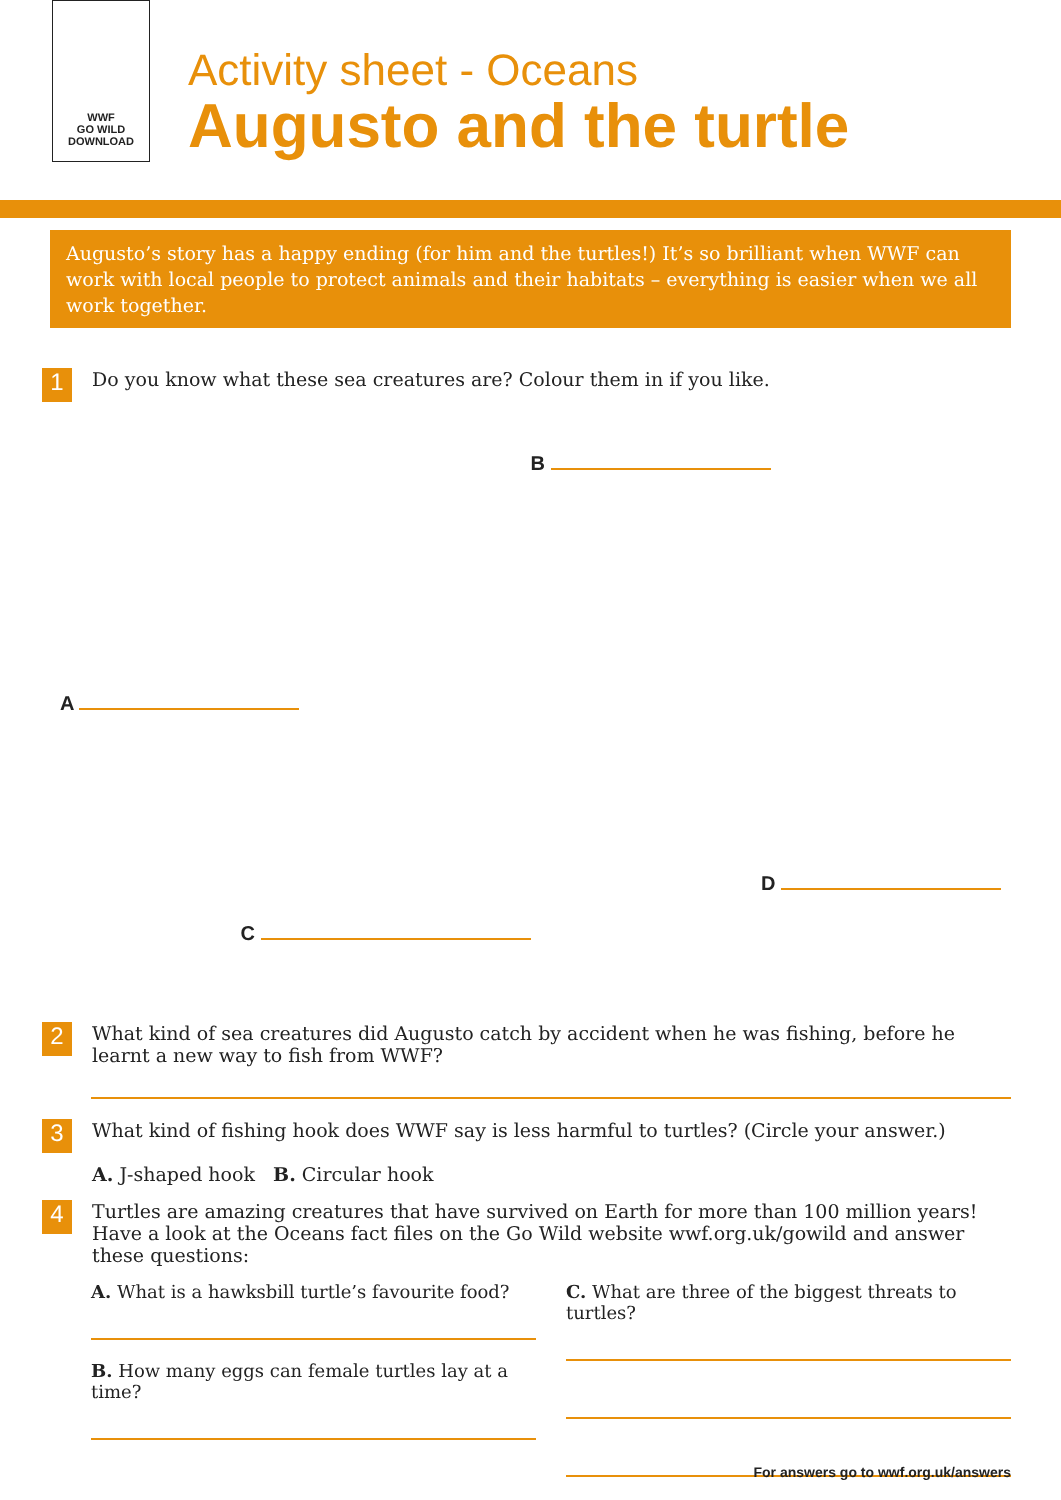WWF
GO WILD DOWNLOAD
Activity sheet - Oceans
Augusto and the turtle
Augusto’s story has a happy ending (for him and the turtles!) It’s so brilliant when WWF can work with local people to protect animals and their habitats – everything is easier when we all work together.
1
Do you know what these sea creatures are? Colour them in if you like.
A
B
C
D
2
What kind of sea creatures did Augusto catch by accident when he was fishing, before he learnt a new way to fish from WWF?
3
What kind of fishing hook does WWF say is less harmful to turtles? (Circle your answer.)
A. J-shaped hook B. Circular hook
4
Turtles are amazing creatures that have survived on Earth for more than 100 million years! Have a look at the Oceans fact files on the Go Wild website wwf.org.uk/gowild and answer these questions:
A. What is a hawksbill turtle’s favourite food?
B. How many eggs can female turtles lay at a time?
C. What are three of the biggest threats to turtles?
For answers go to wwf.org.uk/answers